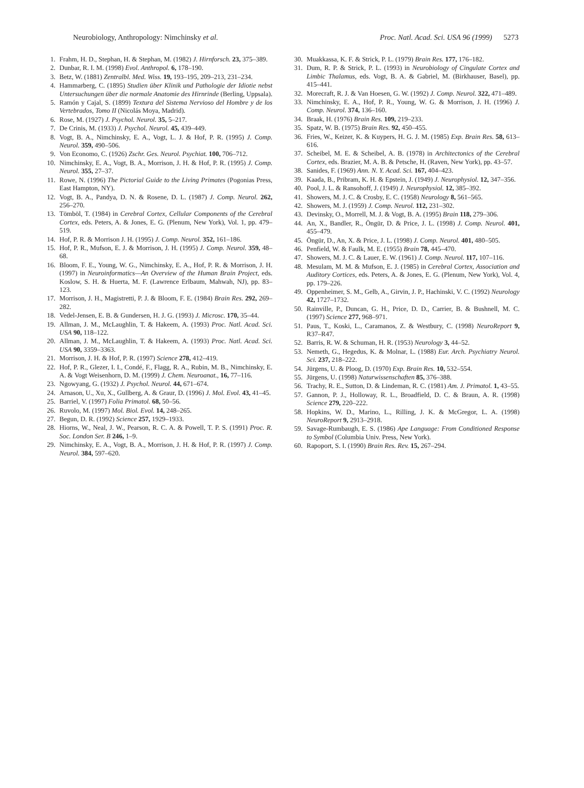Neurobiology, Anthropology: Nimchinsky et al. Proc. Natl. Acad. Sci. USA 96 (1999) 5273
1. Frahm, H. D., Stephan, H. & Stephan, M. (1982) J. Hirnforsch. 23, 375–389.
2. Dunbar, R. I. M. (1998) Evol. Anthropol. 6, 178–190.
3. Betz, W. (1881) Zentralbl. Med. Wiss. 19, 193–195, 209–213, 231–234.
4. Hammarberg, C. (1895) Studien über Klinik und Pathologie der Idiotie nebst Untersuchungen über die normale Anatomie des Hirnrinde (Berling, Uppsala).
5. Ramón y Cajal, S. (1899) Textura del Sistema Nervioso del Hombre y de los Vertebrados, Tomo II (Nicolás Moya, Madrid).
6. Rose, M. (1927) J. Psychol. Neurol. 35, 5–217.
7. De Crinis, M. (1933) J. Psychol. Neurol. 45, 439–449.
8. Vogt, B. A., Nimchinsky, E. A., Vogt, L. J. & Hof, P. R. (1995) J. Comp. Neurol. 359, 490–506.
9. Von Economo, C. (1926) Zschr. Ges. Neurol. Psychiat. 100, 706–712.
10. Nimchinsky, E. A., Vogt, B. A., Morrison, J. H. & Hof, P. R. (1995) J. Comp. Neurol. 355, 27–37.
11. Rowe, N. (1996) The Pictorial Guide to the Living Primates (Pogonias Press, East Hampton, NY).
12. Vogt, B. A., Pandya, D. N. & Rosene, D. L. (1987) J. Comp. Neurol. 262, 256–270.
13. Tömböl, T. (1984) in Cerebral Cortex, Cellular Components of the Cerebral Cortex, eds. Peters, A. & Jones, E. G. (Plenum, New York), Vol. 1, pp. 479–519.
14. Hof, P. R. & Morrison J. H. (1995) J. Comp. Neurol. 352, 161–186.
15. Hof, P. R., Mufson, E. J. & Morrison, J. H. (1995) J. Comp. Neurol. 359, 48–68.
16. Bloom, F. E., Young, W. G., Nimchinsky, E. A., Hof, P. R. & Morrison, J. H. (1997) in Neuroinformatics—An Overview of the Human Brain Project, eds. Koslow, S. H. & Huerta, M. F. (Lawrence Erlbaum, Mahwah, NJ), pp. 83–123.
17. Morrison, J. H., Magistretti, P. J. & Bloom, F. E. (1984) Brain Res. 292, 269–282.
18. Vedel-Jensen, E. B. & Gundersen, H. J. G. (1993) J. Microsc. 170, 35–44.
19. Allman, J. M., McLaughlin, T. & Hakeem, A. (1993) Proc. Natl. Acad. Sci. USA 90, 118–122.
20. Allman, J. M., McLaughlin, T. & Hakeem, A. (1993) Proc. Natl. Acad. Sci. USA 90, 3359–3363.
21. Morrison, J. H. & Hof, P. R. (1997) Science 278, 412–419.
22. Hof, P. R., Glezer, I. I., Condé, F., Flagg, R. A., Rubin, M. B., Nimchinsky, E. A. & Vogt Weisenhorn, D. M. (1999) J. Chem. Neuroanat., 16, 77–116.
23. Ngowyang, G. (1932) J. Psychol. Neurol. 44, 671–674.
24. Arnason, U., Xu, X., Gullberg, A. & Graur, D. (1996) J. Mol. Evol. 43, 41–45.
25. Barriel, V. (1997) Folia Primatol. 68, 50–56.
26. Ruvolo, M. (1997) Mol. Biol. Evol. 14, 248–265.
27. Begun, D. R. (1992) Science 257, 1929–1933.
28. Hiorns, W., Neal, J. W., Pearson, R. C. A. & Powell, T. P. S. (1991) Proc. R. Soc. London Ser. B 246, 1–9.
29. Nimchinsky, E. A., Vogt, B. A., Morrison, J. H. & Hof, P. R. (1997) J. Comp. Neurol. 384, 597–620.
30. Muakkassa, K. F. & Strick, P. L. (1979) Brain Res. 177, 176–182.
31. Dum, R. P. & Strick, P. L. (1993) in Neurobiology of Cingulate Cortex and Limbic Thalamus, eds. Vogt, B. A. & Gabriel, M. (Birkhauser, Basel), pp. 415–441.
32. Morecraft, R. J. & Van Hoesen, G. W. (1992) J. Comp. Neurol. 322, 471–489.
33. Nimchinsky, E. A., Hof, P. R., Young, W. G. & Morrison, J. H. (1996) J. Comp. Neurol. 374, 136–160.
34. Braak, H. (1976) Brain Res. 109, 219–233.
35. Spatz, W. B. (1975) Brain Res. 92, 450–455.
36. Fries, W., Keizer, K. & Kuypers, H. G. J. M. (1985) Exp. Brain Res. 58, 613–616.
37. Scheibel, M. E. & Scheibel, A. B. (1978) in Architectonics of the Cerebral Cortex, eds. Brazier, M. A. B. & Petsche, H. (Raven, New York), pp. 43–57.
38. Sanides, F. (1969) Ann. N. Y. Acad. Sci. 167, 404–423.
39. Kaada, B., Pribram, K. H. & Epstein, J. (1949) J. Neurophysiol. 12, 347–356.
40. Pool, J. L. & Ransohoff, J. (1949) J. Neurophysiol. 12, 385–392.
41. Showers, M. J. C. & Crosby, E. C. (1958) Neurology 8, 561–565.
42. Showers, M. J. (1959) J. Comp. Neurol. 112, 231–302.
43. Devinsky, O., Morrell, M. J. & Vogt, B. A. (1995) Brain 118, 279–306.
44. An, X., Bandler, R., Öngür, D. & Price, J. L. (1998) J. Comp. Neurol. 401, 455–479.
45. Öngür, D., An, X. & Price, J. L. (1998) J. Comp. Neurol. 401, 480–505.
46. Penfield, W. & Faulk, M. E. (1955) Brain 78, 445–470.
47. Showers, M. J. C. & Lauer, E. W. (1961) J. Comp. Neurol. 117, 107–116.
48. Mesulam, M. M. & Mufson, E. J. (1985) in Cerebral Cortex, Association and Auditory Cortices, eds. Peters, A. & Jones, E. G. (Plenum, New York), Vol. 4, pp. 179–226.
49. Oppenheimer, S. M., Gelb, A., Girvin, J. P., Hachinski, V. C. (1992) Neurology 42, 1727–1732.
50. Rainville, P., Duncan, G. H., Price, D. D., Carrier, B. & Bushnell, M. C. (1997) Science 277, 968–971.
51. Paus, T., Koski, L., Caramanos, Z. & Westbury, C. (1998) NeuroReport 9, R37–R47.
52. Barris, R. W. & Schuman, H. R. (1953) Neurology 3, 44–52.
53. Nemeth, G., Hegedus, K. & Molnar, L. (1988) Eur. Arch. Psychiatry Neurol. Sci. 237, 218–222.
54. Jürgens, U. & Ploog, D. (1970) Exp. Brain Res. 10, 532–554.
55. Jürgens, U. (1998) Naturwissenschaften 85, 376–388.
56. Trachy, R. E., Sutton, D. & Lindeman, R. C. (1981) Am. J. Primatol. 1, 43–55.
57. Gannon, P. J., Holloway, R. L., Broadfield, D. C. & Braun, A. R. (1998) Science 279, 220–222.
58. Hopkins, W. D., Marino, L., Rilling, J. K. & McGregor, L. A. (1998) NeuroReport 9, 2913–2918.
59. Savage-Rumbaugh, E. S. (1986) Ape Language: From Conditioned Response to Symbol (Columbia Univ. Press, New York).
60. Rapoport, S. I. (1990) Brain Res. Rev. 15, 267–294.